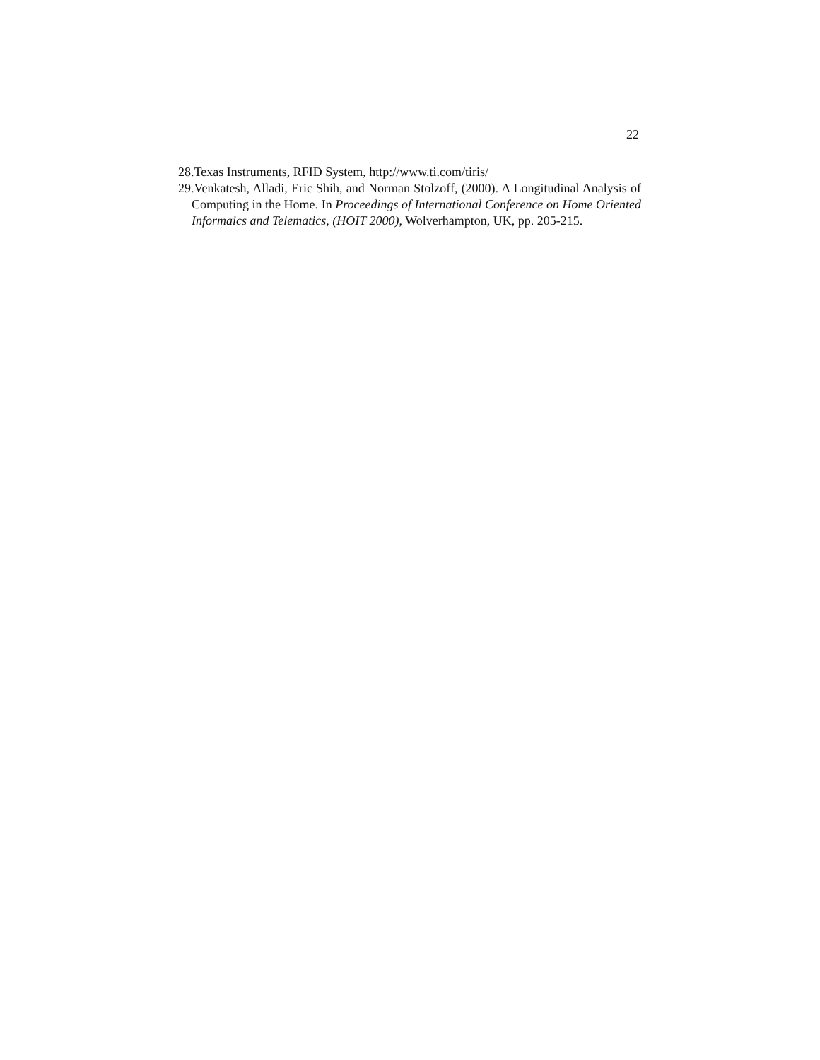22
28.Texas Instruments, RFID System, http://www.ti.com/tiris/
29.Venkatesh, Alladi, Eric Shih, and Norman Stolzoff, (2000). A Longitudinal Analysis of Computing in the Home. In Proceedings of International Conference on Home Oriented Informaics and Telematics, (HOIT 2000), Wolverhampton, UK, pp. 205-215.